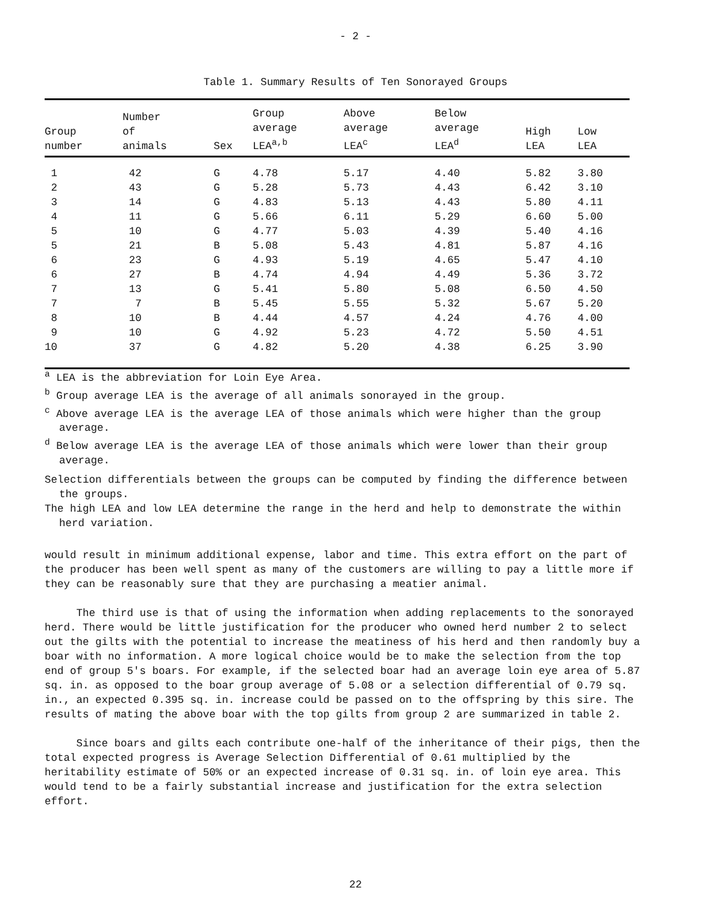- 2 -
Table 1. Summary Results of Ten Sonorayed Groups
| Group number | Number of animals | Sex | Group average LEA<sup>a,b</sup> | Above average LEA<sup>c</sup> | Below average LEA<sup>d</sup> | High LEA | Low LEA |
| --- | --- | --- | --- | --- | --- | --- | --- |
| 1 | 42 | G | 4.78 | 5.17 | 4.40 | 5.82 | 3.80 |
| 2 | 43 | G | 5.28 | 5.73 | 4.43 | 6.42 | 3.10 |
| 3 | 14 | G | 4.83 | 5.13 | 4.43 | 5.80 | 4.11 |
| 4 | 11 | G | 5.66 | 6.11 | 5.29 | 6.60 | 5.00 |
| 5 | 10 | G | 4.77 | 5.03 | 4.39 | 5.40 | 4.16 |
| 5 | 21 | B | 5.08 | 5.43 | 4.81 | 5.87 | 4.16 |
| 6 | 23 | G | 4.93 | 5.19 | 4.65 | 5.47 | 4.10 |
| 6 | 27 | B | 4.74 | 4.94 | 4.49 | 5.36 | 3.72 |
| 7 | 13 | G | 5.41 | 5.80 | 5.08 | 6.50 | 4.50 |
| 7 | 7 | B | 5.45 | 5.55 | 5.32 | 5.67 | 5.20 |
| 8 | 10 | B | 4.44 | 4.57 | 4.24 | 4.76 | 4.00 |
| 9 | 10 | G | 4.92 | 5.23 | 4.72 | 5.50 | 4.51 |
| 10 | 37 | G | 4.82 | 5.20 | 4.38 | 6.25 | 3.90 |
<sup>a</sup> LEA is the abbreviation for Loin Eye Area.
<sup>b</sup> Group average LEA is the average of all animals sonorayed in the group.
<sup>c</sup> Above average LEA is the average LEA of those animals which were higher than the group average.
<sup>d</sup> Below average LEA is the average LEA of those animals which were lower than their group average.
Selection differentials between the groups can be computed by finding the difference between the groups.
The high LEA and low LEA determine the range in the herd and help to demonstrate the within herd variation.
would result in minimum additional expense, labor and time. This extra effort on the part of the producer has been well spent as many of the customers are willing to pay a little more if they can be reasonably sure that they are purchasing a meatier animal.
The third use is that of using the information when adding replacements to the sonorayed herd. There would be little justification for the producer who owned herd number 2 to select out the gilts with the potential to increase the meatiness of his herd and then randomly buy a boar with no information. A more logical choice would be to make the selection from the top end of group 5's boars. For example, if the selected boar had an average loin eye area of 5.87 sq. in. as opposed to the boar group average of 5.08 or a selection differential of 0.79 sq. in., an expected 0.395 sq. in. increase could be passed on to the offspring by this sire. The results of mating the above boar with the top gilts from group 2 are summarized in table 2.
Since boars and gilts each contribute one-half of the inheritance of their pigs, then the total expected progress is Average Selection Differential of 0.61 multiplied by the heritability estimate of 50% or an expected increase of 0.31 sq. in. of loin eye area. This would tend to be a fairly substantial increase and justification for the extra selection effort.
22